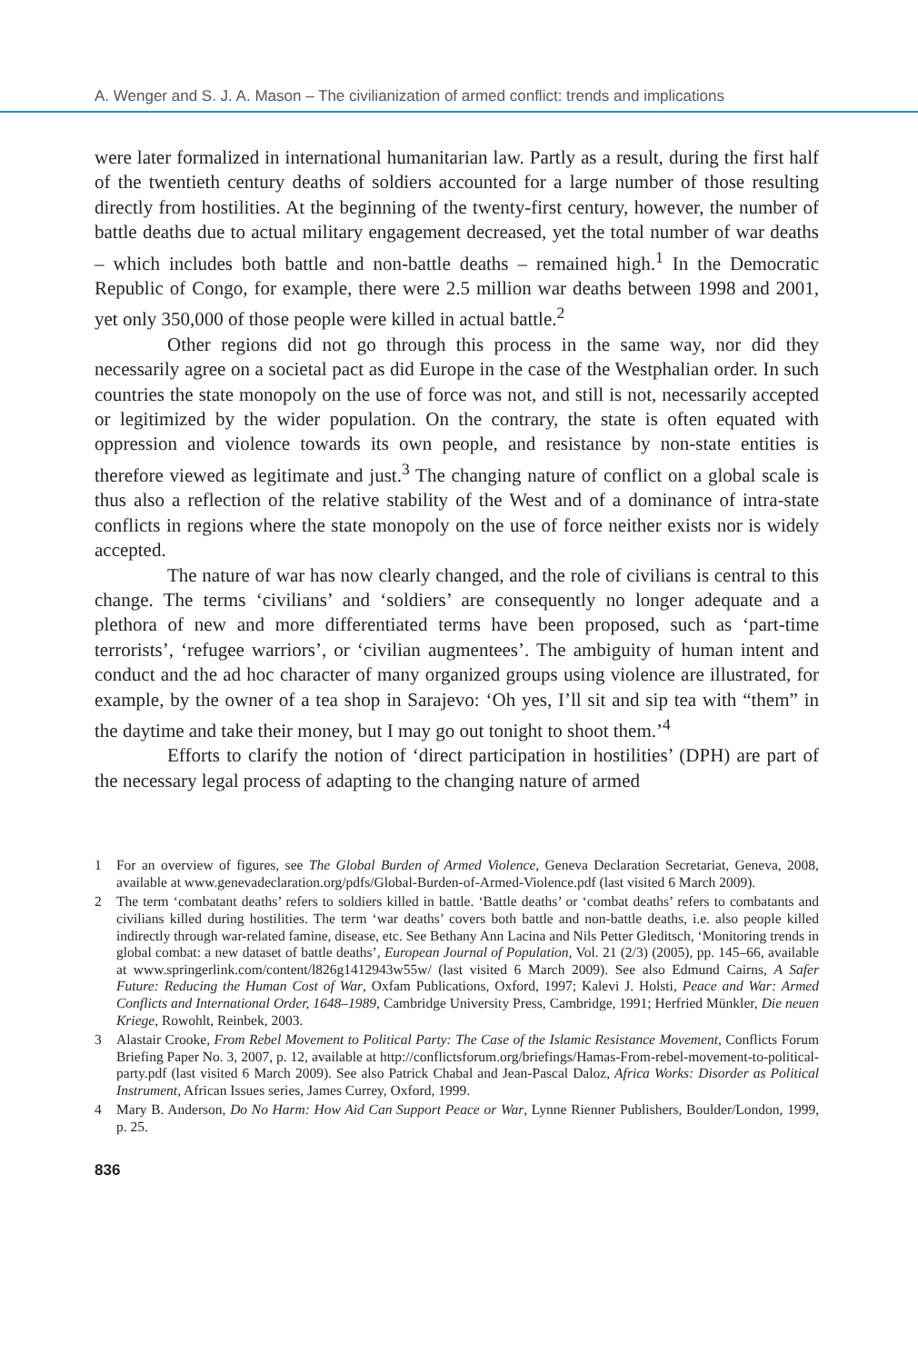A. Wenger and S. J. A. Mason – The civilianization of armed conflict: trends and implications
were later formalized in international humanitarian law. Partly as a result, during the first half of the twentieth century deaths of soldiers accounted for a large number of those resulting directly from hostilities. At the beginning of the twenty-first century, however, the number of battle deaths due to actual military engagement decreased, yet the total number of war deaths – which includes both battle and non-battle deaths – remained high.<sup>1</sup> In the Democratic Republic of Congo, for example, there were 2.5 million war deaths between 1998 and 2001, yet only 350,000 of those people were killed in actual battle.<sup>2</sup>
Other regions did not go through this process in the same way, nor did they necessarily agree on a societal pact as did Europe in the case of the Westphalian order. In such countries the state monopoly on the use of force was not, and still is not, necessarily accepted or legitimized by the wider population. On the contrary, the state is often equated with oppression and violence towards its own people, and resistance by non-state entities is therefore viewed as legitimate and just.<sup>3</sup> The changing nature of conflict on a global scale is thus also a reflection of the relative stability of the West and of a dominance of intra-state conflicts in regions where the state monopoly on the use of force neither exists nor is widely accepted.
The nature of war has now clearly changed, and the role of civilians is central to this change. The terms ‘civilians’ and ‘soldiers’ are consequently no longer adequate and a plethora of new and more differentiated terms have been proposed, such as ‘part-time terrorists’, ‘refugee warriors’, or ‘civilian augmentees’. The ambiguity of human intent and conduct and the ad hoc character of many organized groups using violence are illustrated, for example, by the owner of a tea shop in Sarajevo: ‘Oh yes, I’ll sit and sip tea with “them” in the daytime and take their money, but I may go out tonight to shoot them.’<sup>4</sup>
Efforts to clarify the notion of ‘direct participation in hostilities’ (DPH) are part of the necessary legal process of adapting to the changing nature of armed
1 For an overview of figures, see The Global Burden of Armed Violence, Geneva Declaration Secretariat, Geneva, 2008, available at www.genevadeclaration.org/pdfs/Global-Burden-of-Armed-Violence.pdf (last visited 6 March 2009).
2 The term ‘combatant deaths’ refers to soldiers killed in battle. ‘Battle deaths’ or ‘combat deaths’ refers to combatants and civilians killed during hostilities. The term ‘war deaths’ covers both battle and non-battle deaths, i.e. also people killed indirectly through war-related famine, disease, etc. See Bethany Ann Lacina and Nils Petter Gleditsch, ‘Monitoring trends in global combat: a new dataset of battle deaths’, European Journal of Population, Vol. 21 (2/3) (2005), pp. 145–66, available at www.springerlink.com/content/l826g1412943w55w/ (last visited 6 March 2009). See also Edmund Cairns, A Safer Future: Reducing the Human Cost of War, Oxfam Publications, Oxford, 1997; Kalevi J. Holsti, Peace and War: Armed Conflicts and International Order, 1648–1989, Cambridge University Press, Cambridge, 1991; Herfried Münkler, Die neuen Kriege, Rowohlt, Reinbek, 2003.
3 Alastair Crooke, From Rebel Movement to Political Party: The Case of the Islamic Resistance Movement, Conflicts Forum Briefing Paper No. 3, 2007, p. 12, available at http://conflictsforum.org/briefings/Hamas-From-rebel-movement-to-political-party.pdf (last visited 6 March 2009). See also Patrick Chabal and Jean-Pascal Daloz, Africa Works: Disorder as Political Instrument, African Issues series, James Currey, Oxford, 1999.
4 Mary B. Anderson, Do No Harm: How Aid Can Support Peace or War, Lynne Rienner Publishers, Boulder/London, 1999, p. 25.
836